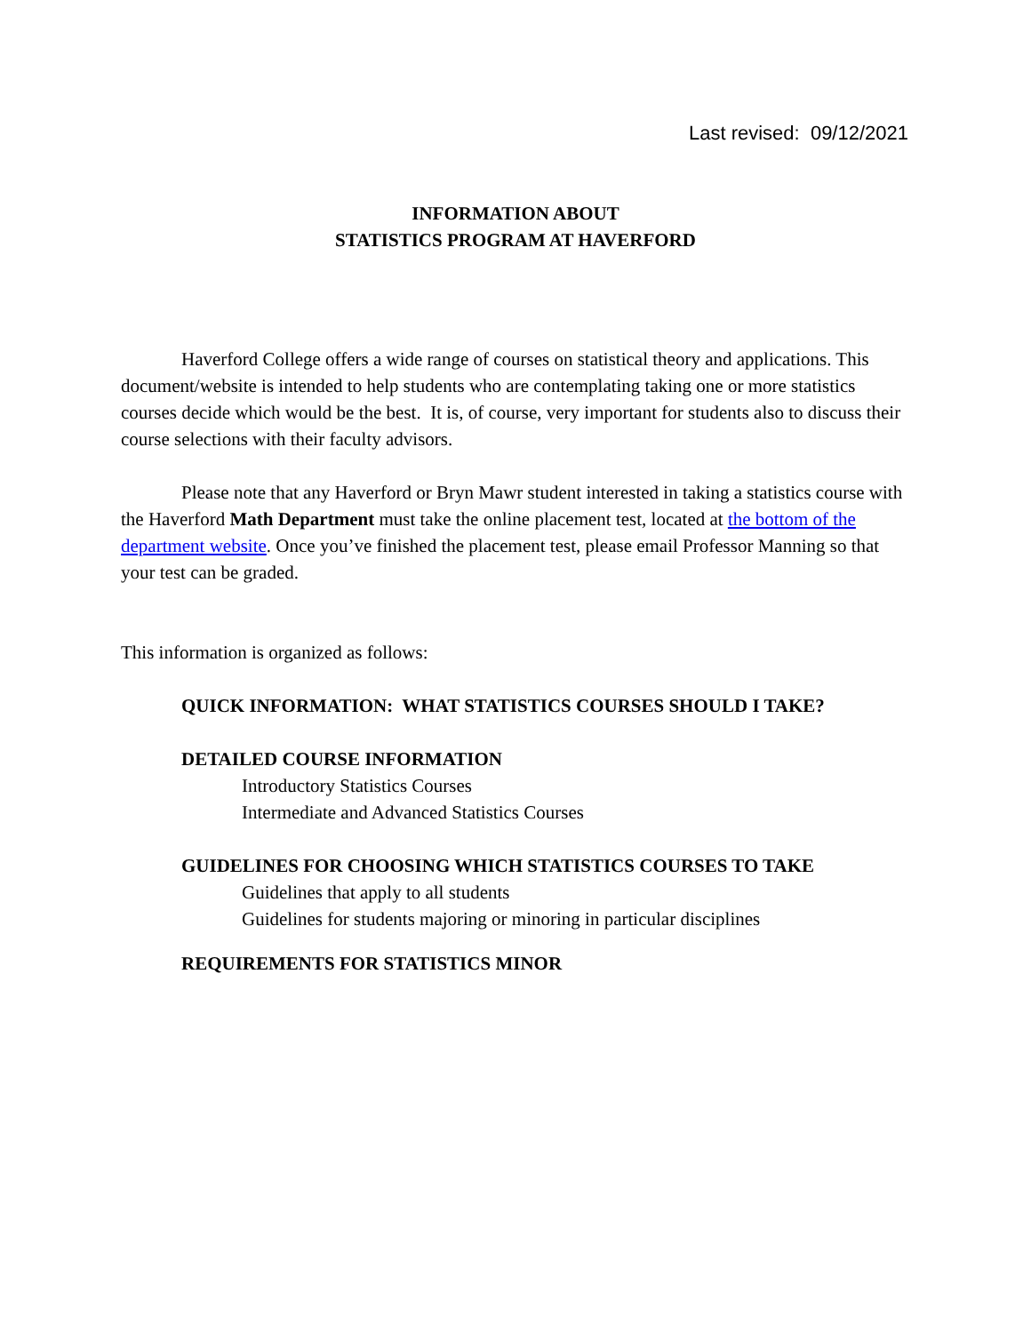Last revised: 09/12/2021
INFORMATION ABOUT
STATISTICS PROGRAM AT HAVERFORD
Haverford College offers a wide range of courses on statistical theory and applications. This document/website is intended to help students who are contemplating taking one or more statistics courses decide which would be the best. It is, of course, very important for students also to discuss their course selections with their faculty advisors.
Please note that any Haverford or Bryn Mawr student interested in taking a statistics course with the Haverford Math Department must take the online placement test, located at the bottom of the department website. Once you’ve finished the placement test, please email Professor Manning so that your test can be graded.
This information is organized as follows:
QUICK INFORMATION: WHAT STATISTICS COURSES SHOULD I TAKE?
DETAILED COURSE INFORMATION
Introductory Statistics Courses
Intermediate and Advanced Statistics Courses
GUIDELINES FOR CHOOSING WHICH STATISTICS COURSES TO TAKE
Guidelines that apply to all students
Guidelines for students majoring or minoring in particular disciplines
REQUIREMENTS FOR STATISTICS MINOR